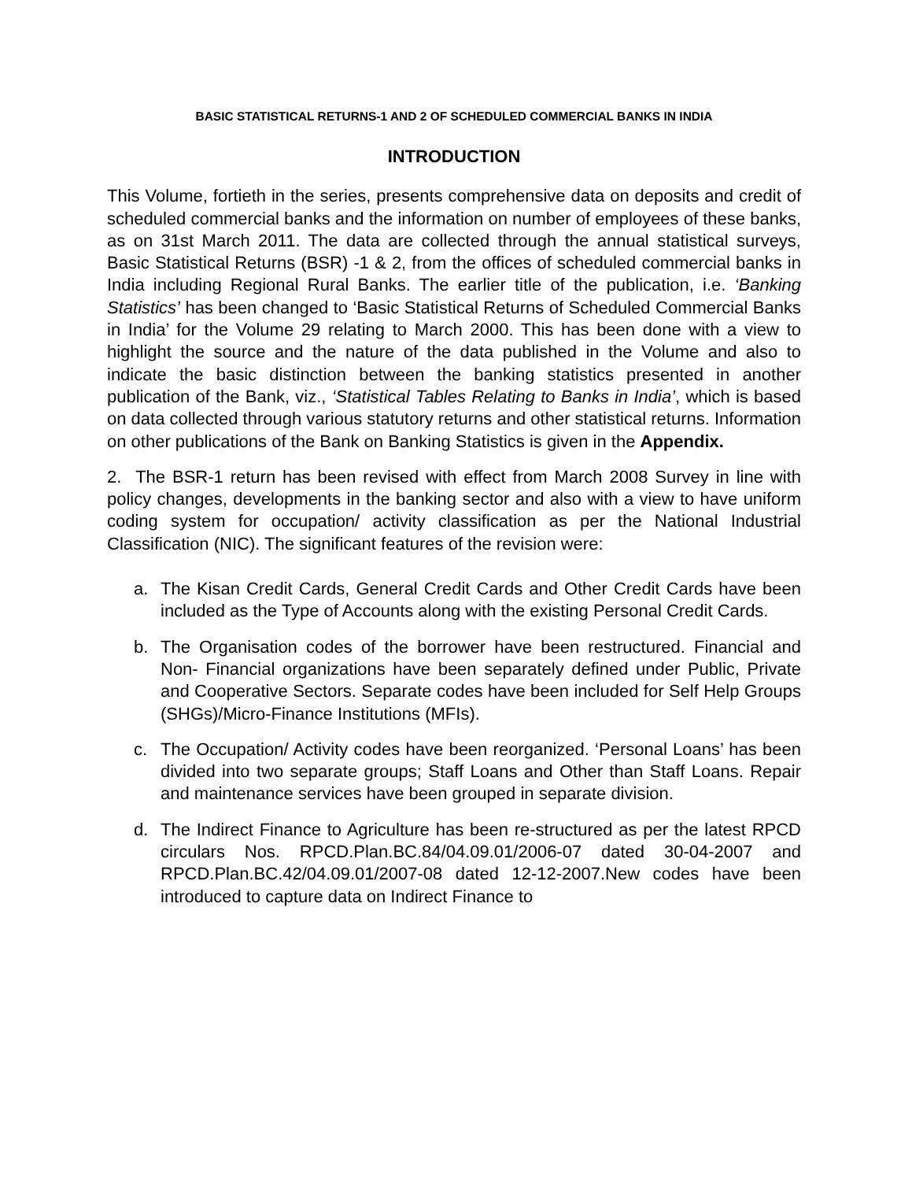BASIC STATISTICAL RETURNS-1 AND 2 OF SCHEDULED COMMERCIAL BANKS IN INDIA
INTRODUCTION
This Volume, fortieth in the series, presents comprehensive data on deposits and credit of scheduled commercial banks and the information on number of employees of these banks, as on 31st March 2011. The data are collected through the annual statistical surveys, Basic Statistical Returns (BSR) -1 & 2, from the offices of scheduled commercial banks in India including Regional Rural Banks. The earlier title of the publication, i.e. ‘Banking Statistics’ has been changed to ‘Basic Statistical Returns of Scheduled Commercial Banks in India’ for the Volume 29 relating to March 2000. This has been done with a view to highlight the source and the nature of the data published in the Volume and also to indicate the basic distinction between the banking statistics presented in another publication of the Bank, viz., ‘Statistical Tables Relating to Banks in India’, which is based on data collected through various statutory returns and other statistical returns. Information on other publications of the Bank on Banking Statistics is given in the Appendix.
2. The BSR-1 return has been revised with effect from March 2008 Survey in line with policy changes, developments in the banking sector and also with a view to have uniform coding system for occupation/ activity classification as per the National Industrial Classification (NIC). The significant features of the revision were:
a. The Kisan Credit Cards, General Credit Cards and Other Credit Cards have been included as the Type of Accounts along with the existing Personal Credit Cards.
b. The Organisation codes of the borrower have been restructured. Financial and Non- Financial organizations have been separately defined under Public, Private and Cooperative Sectors. Separate codes have been included for Self Help Groups (SHGs)/Micro-Finance Institutions (MFIs).
c. The Occupation/ Activity codes have been reorganized. ‘Personal Loans’ has been divided into two separate groups; Staff Loans and Other than Staff Loans. Repair and maintenance services have been grouped in separate division.
d. The Indirect Finance to Agriculture has been re-structured as per the latest RPCD circulars Nos. RPCD.Plan.BC.84/04.09.01/2006-07 dated 30-04-2007 and RPCD.Plan.BC.42/04.09.01/2007-08 dated 12-12-2007.New codes have been introduced to capture data on Indirect Finance to